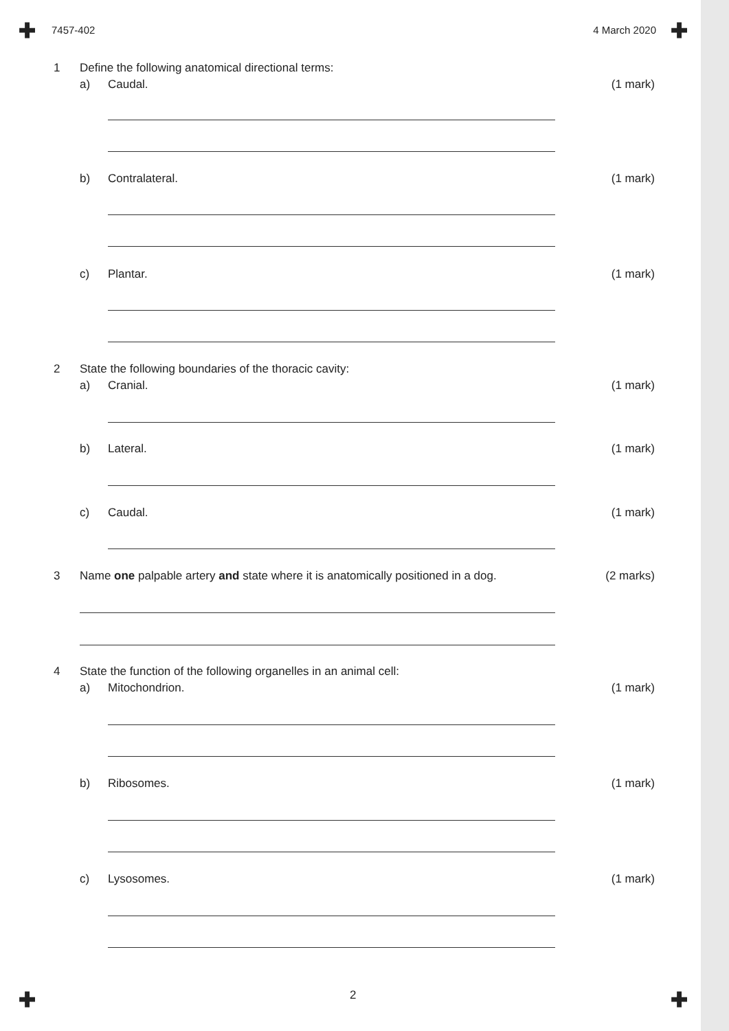✚ ✚
7457-402 4 March 2020
1 Define the following anatomical directional terms:
a) Caudal. (1 mark)
b) Contralateral. (1 mark)
c) Plantar. (1 mark)
2 State the following boundaries of the thoracic cavity:
a) Cranial. (1 mark)
b) Lateral. (1 mark)
c) Caudal. (1 mark)
3 Name one palpable artery and state where it is anatomically positioned in a dog. (2 marks)
4 State the function of the following organelles in an animal cell:
a) Mitochondrion. (1 mark)
b) Ribosomes. (1 mark)
c) Lysosomes. (1 mark)
2
✚ ✚